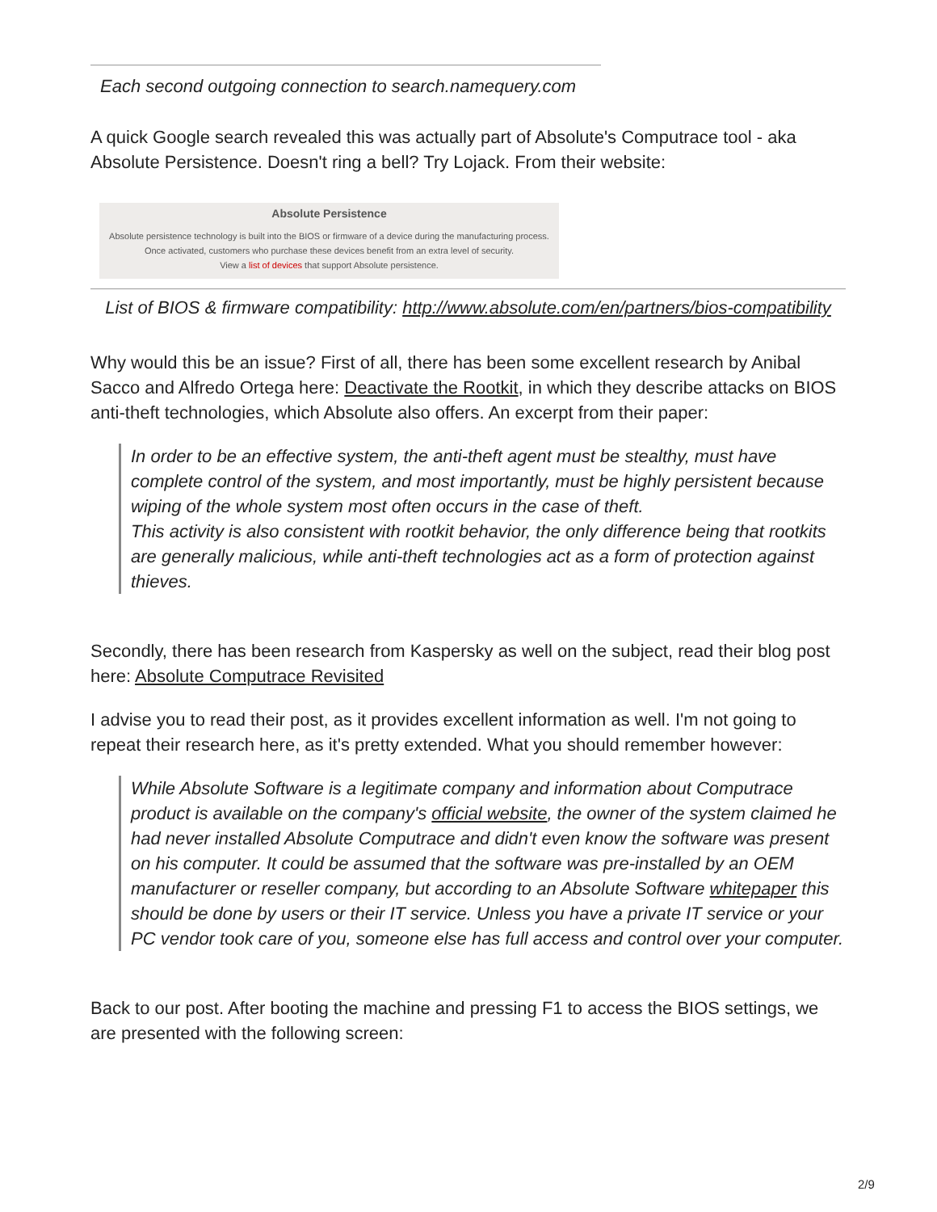Each second outgoing connection to search.namequery.com
A quick Google search revealed this was actually part of Absolute's Computrace tool - aka Absolute Persistence. Doesn't ring a bell? Try Lojack. From their website:
Absolute Persistence
Absolute persistence technology is built into the BIOS or firmware of a device during the manufacturing process.
Once activated, customers who purchase these devices benefit from an extra level of security.
View a list of devices that support Absolute persistence.
List of BIOS & firmware compatibility: http://www.absolute.com/en/partners/bios-compatibility
Why would this be an issue? First of all, there has been some excellent research by Anibal Sacco and Alfredo Ortega here: Deactivate the Rootkit, in which they describe attacks on BIOS anti-theft technologies, which Absolute also offers. An excerpt from their paper:
In order to be an effective system, the anti-theft agent must be stealthy, must have complete control of the system, and most importantly, must be highly persistent because wiping of the whole system most often occurs in the case of theft.
This activity is also consistent with rootkit behavior, the only difference being that rootkits are generally malicious, while anti-theft technologies act as a form of protection against thieves.
Secondly, there has been research from Kaspersky as well on the subject, read their blog post here: Absolute Computrace Revisited
I advise you to read their post, as it provides excellent information as well. I'm not going to repeat their research here, as it's pretty extended. What you should remember however:
While Absolute Software is a legitimate company and information about Computrace product is available on the company's official website, the owner of the system claimed he had never installed Absolute Computrace and didn't even know the software was present on his computer. It could be assumed that the software was pre-installed by an OEM manufacturer or reseller company, but according to an Absolute Software whitepaper this should be done by users or their IT service. Unless you have a private IT service or your PC vendor took care of you, someone else has full access and control over your computer.
Back to our post. After booting the machine and pressing F1 to access the BIOS settings, we are presented with the following screen:
2/9